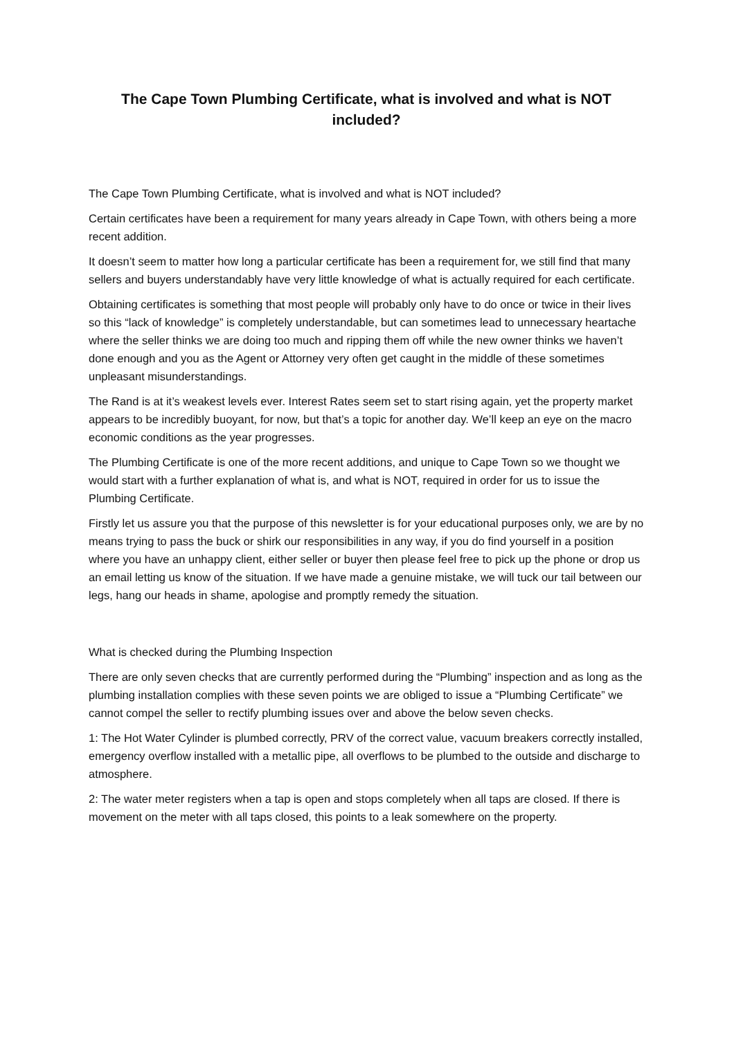The Cape Town Plumbing Certificate, what is involved and what is NOT included?
The Cape Town Plumbing Certificate, what is involved and what is NOT included?
Certain certificates have been a requirement for many years already in Cape Town, with others being a more recent addition.
It doesn’t seem to matter how long a particular certificate has been a requirement for, we still find that many sellers and buyers understandably have very little knowledge of what is actually required for each certificate.
Obtaining certificates is something that most people will probably only have to do once or twice in their lives so this “lack of knowledge” is completely understandable, but can sometimes lead to unnecessary heartache where the seller thinks we are doing too much and ripping them off while the new owner thinks we haven’t done enough and you as the Agent or Attorney very often get caught in the middle of these sometimes unpleasant misunderstandings.
The Rand is at it’s weakest levels ever. Interest Rates seem set to start rising again, yet the property market appears to be incredibly buoyant, for now, but that’s a topic for another day. We’ll keep an eye on the macro economic conditions as the year progresses.
The Plumbing Certificate is one of the more recent additions, and unique to Cape Town so we thought we would start with a further explanation of what is, and what is NOT, required in order for us to issue the Plumbing Certificate.
Firstly let us assure you that the purpose of this newsletter is for your educational purposes only, we are by no means trying to pass the buck or shirk our responsibilities in any way, if you do find yourself in a position where you have an unhappy client, either seller or buyer then please feel free to pick up the phone or drop us an email letting us know of the situation. If we have made a genuine mistake, we will tuck our tail between our legs, hang our heads in shame, apologise and promptly remedy the situation.
What is checked during the Plumbing Inspection
There are only seven checks that are currently performed during the “Plumbing” inspection and as long as the plumbing installation complies with these seven points we are obliged to issue a “Plumbing Certificate” we cannot compel the seller to rectify plumbing issues over and above the below seven checks.
1: The Hot Water Cylinder is plumbed correctly, PRV of the correct value, vacuum breakers correctly installed, emergency overflow installed with a metallic pipe, all overflows to be plumbed to the outside and discharge to atmosphere.
2: The water meter registers when a tap is open and stops completely when all taps are closed. If there is movement on the meter with all taps closed, this points to a leak somewhere on the property.